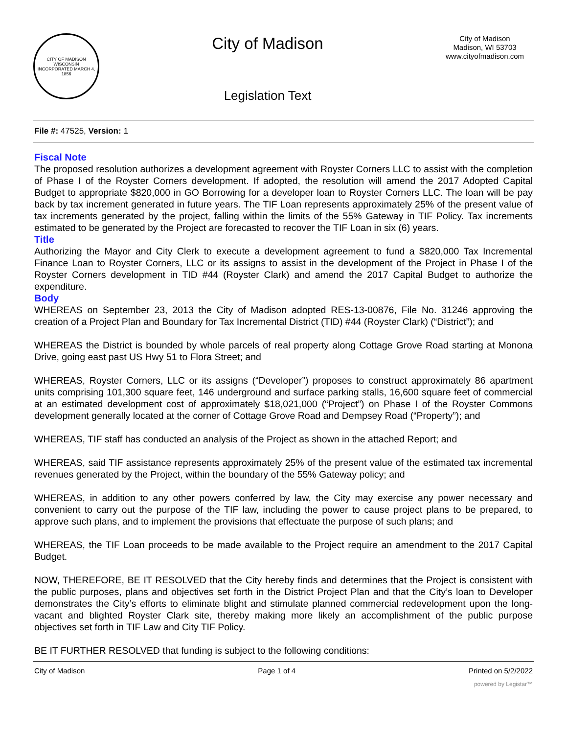CITY OF MADISON
WISCONSIN
INCORPORATED MARCH 4, 1856
City of Madison
Legislation Text
City of Madison
Madison, WI 53703
www.cityofmadison.com
File #: 47525, Version: 1
Fiscal Note
The proposed resolution authorizes a development agreement with Royster Corners LLC to assist with the completion of Phase I of the Royster Corners development. If adopted, the resolution will amend the 2017 Adopted Capital Budget to appropriate $820,000 in GO Borrowing for a developer loan to Royster Corners LLC. The loan will be pay back by tax increment generated in future years. The TIF Loan represents approximately 25% of the present value of tax increments generated by the project, falling within the limits of the 55% Gateway in TIF Policy. Tax increments estimated to be generated by the Project are forecasted to recover the TIF Loan in six (6) years.
Title
Authorizing the Mayor and City Clerk to execute a development agreement to fund a $820,000 Tax Incremental Finance Loan to Royster Corners, LLC or its assigns to assist in the development of the Project in Phase I of the Royster Corners development in TID #44 (Royster Clark) and amend the 2017 Capital Budget to authorize the expenditure.
Body
WHEREAS on September 23, 2013 the City of Madison adopted RES-13-00876, File No. 31246 approving the creation of a Project Plan and Boundary for Tax Incremental District (TID) #44 (Royster Clark) (“District”); and
WHEREAS the District is bounded by whole parcels of real property along Cottage Grove Road starting at Monona Drive, going east past US Hwy 51 to Flora Street; and
WHEREAS, Royster Corners, LLC or its assigns (“Developer”) proposes to construct approximately 86 apartment units comprising 101,300 square feet, 146 underground and surface parking stalls, 16,600 square feet of commercial at an estimated development cost of approximately $18,021,000 (“Project”) on Phase I of the Royster Commons development generally located at the corner of Cottage Grove Road and Dempsey Road (“Property”); and
WHEREAS, TIF staff has conducted an analysis of the Project as shown in the attached Report; and
WHEREAS, said TIF assistance represents approximately 25% of the present value of the estimated tax incremental revenues generated by the Project, within the boundary of the 55% Gateway policy; and
WHEREAS, in addition to any other powers conferred by law, the City may exercise any power necessary and convenient to carry out the purpose of the TIF law, including the power to cause project plans to be prepared, to approve such plans, and to implement the provisions that effectuate the purpose of such plans; and
WHEREAS, the TIF Loan proceeds to be made available to the Project require an amendment to the 2017 Capital Budget.
NOW, THEREFORE, BE IT RESOLVED that the City hereby finds and determines that the Project is consistent with the public purposes, plans and objectives set forth in the District Project Plan and that the City’s loan to Developer demonstrates the City’s efforts to eliminate blight and stimulate planned commercial redevelopment upon the long-vacant and blighted Royster Clark site, thereby making more likely an accomplishment of the public purpose objectives set forth in TIF Law and City TIF Policy.
BE IT FURTHER RESOLVED that funding is subject to the following conditions:
City of Madison Page 1 of 4 Printed on 5/2/2022
powered by Legistar™